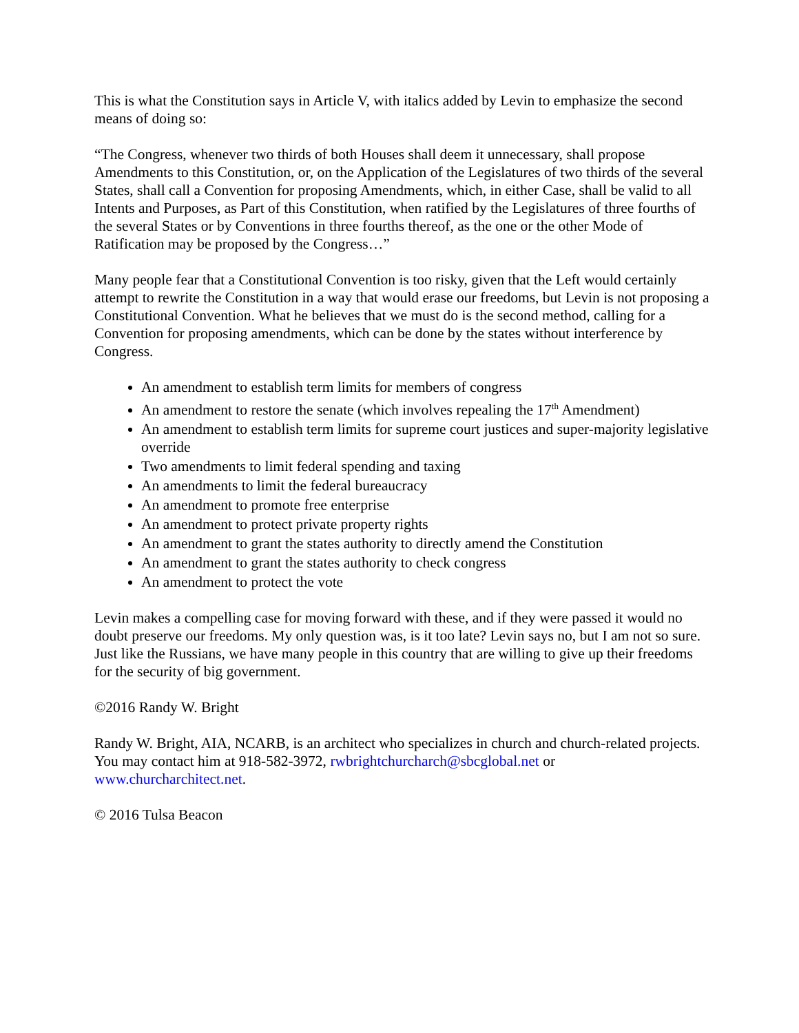This is what the Constitution says in Article V, with italics added by Levin to emphasize the second means of doing so:
“The Congress, whenever two thirds of both Houses shall deem it unnecessary, shall propose Amendments to this Constitution, or, on the Application of the Legislatures of two thirds of the several States, shall call a Convention for proposing Amendments, which, in either Case, shall be valid to all Intents and Purposes, as Part of this Constitution, when ratified by the Legislatures of three fourths of the several States or by Conventions in three fourths thereof, as the one or the other Mode of Ratification may be proposed by the Congress…”
Many people fear that a Constitutional Convention is too risky, given that the Left would certainly attempt to rewrite the Constitution in a way that would erase our freedoms, but Levin is not proposing a Constitutional Convention. What he believes that we must do is the second method, calling for a Convention for proposing amendments, which can be done by the states without interference by Congress.
An amendment to establish term limits for members of congress
An amendment to restore the senate (which involves repealing the 17<sup>th</sup> Amendment)
An amendment to establish term limits for supreme court justices and super-majority legislative override
Two amendments to limit federal spending and taxing
An amendments to limit the federal bureaucracy
An amendment to promote free enterprise
An amendment to protect private property rights
An amendment to grant the states authority to directly amend the Constitution
An amendment to grant the states authority to check congress
An amendment to protect the vote
Levin makes a compelling case for moving forward with these, and if they were passed it would no doubt preserve our freedoms. My only question was, is it too late? Levin says no, but I am not so sure. Just like the Russians, we have many people in this country that are willing to give up their freedoms for the security of big government.
©2016 Randy W. Bright
Randy W. Bright, AIA, NCARB, is an architect who specializes in church and church-related projects. You may contact him at 918-582-3972, rwbrightchurcharch@sbcglobal.net or www.churcharchitect.net.
© 2016 Tulsa Beacon